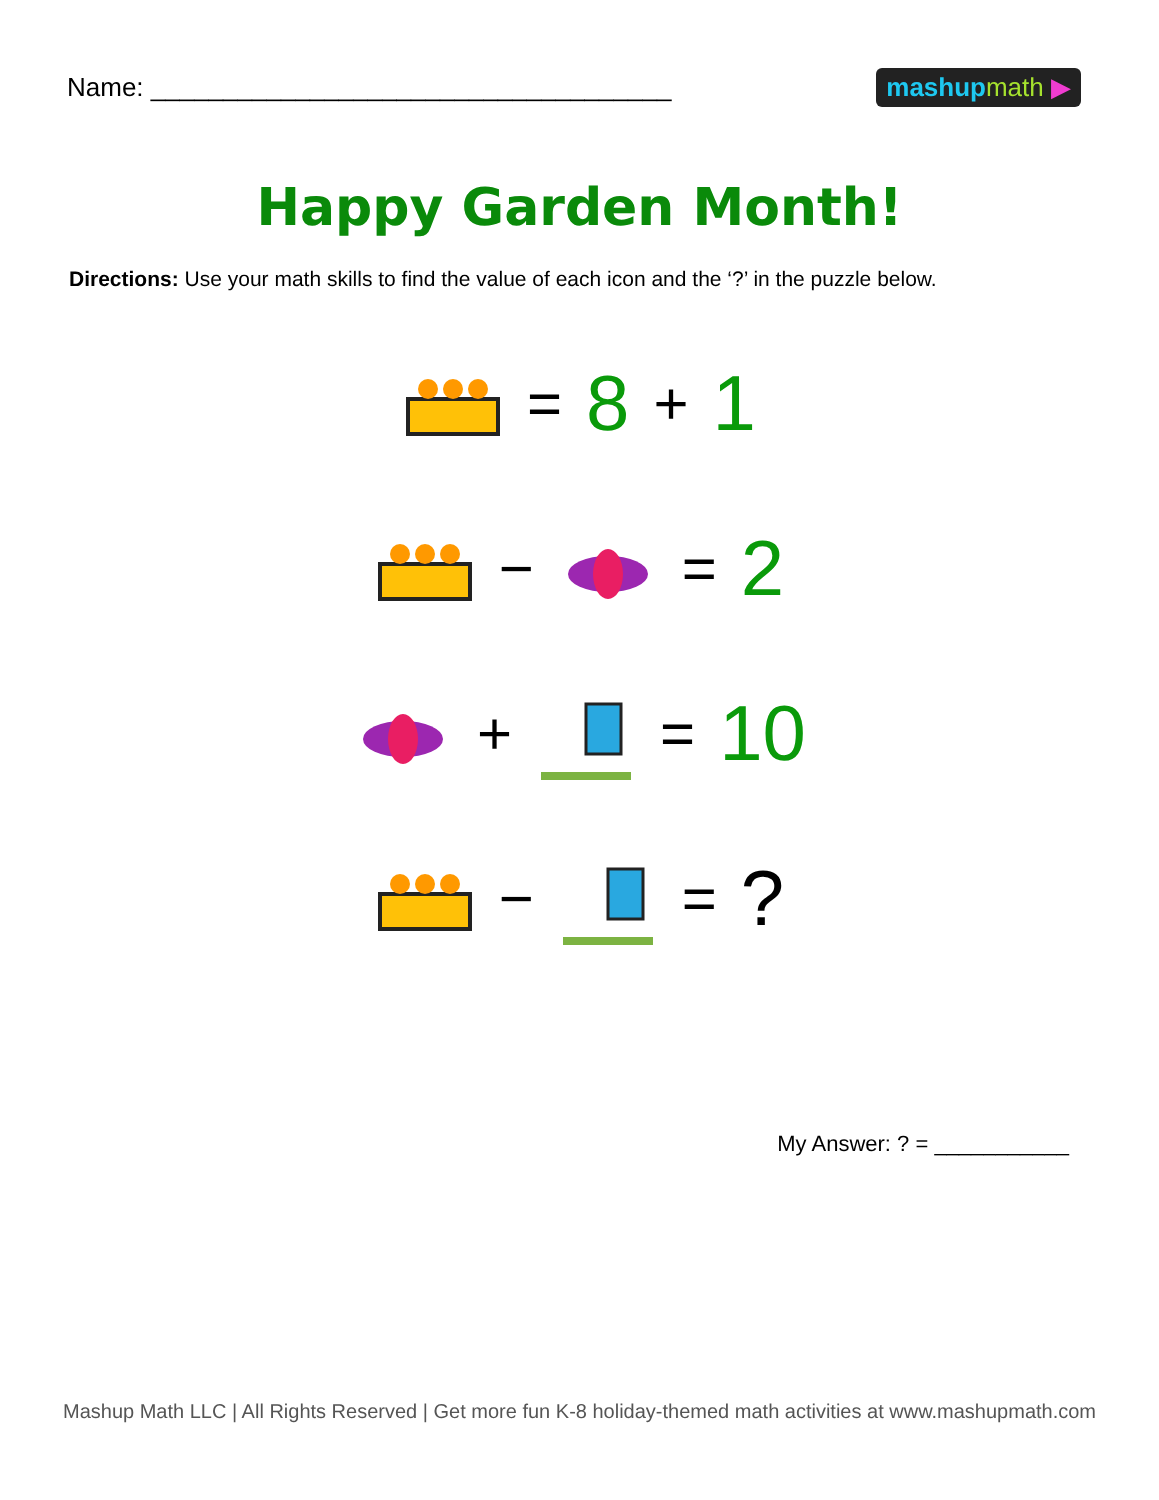Name: ____________________________________
mashupmath ▶
Happy Garden Month!
Directions: Use your math skills to find the value of each icon and the ‘?’ in the puzzle below.
= 8 + 1
− = 2
+ = 10
− =?
My Answer: ? = ___________
Mashup Math LLC | All Rights Reserved | Get more fun K-8 holiday-themed math activities at www.mashupmath.com